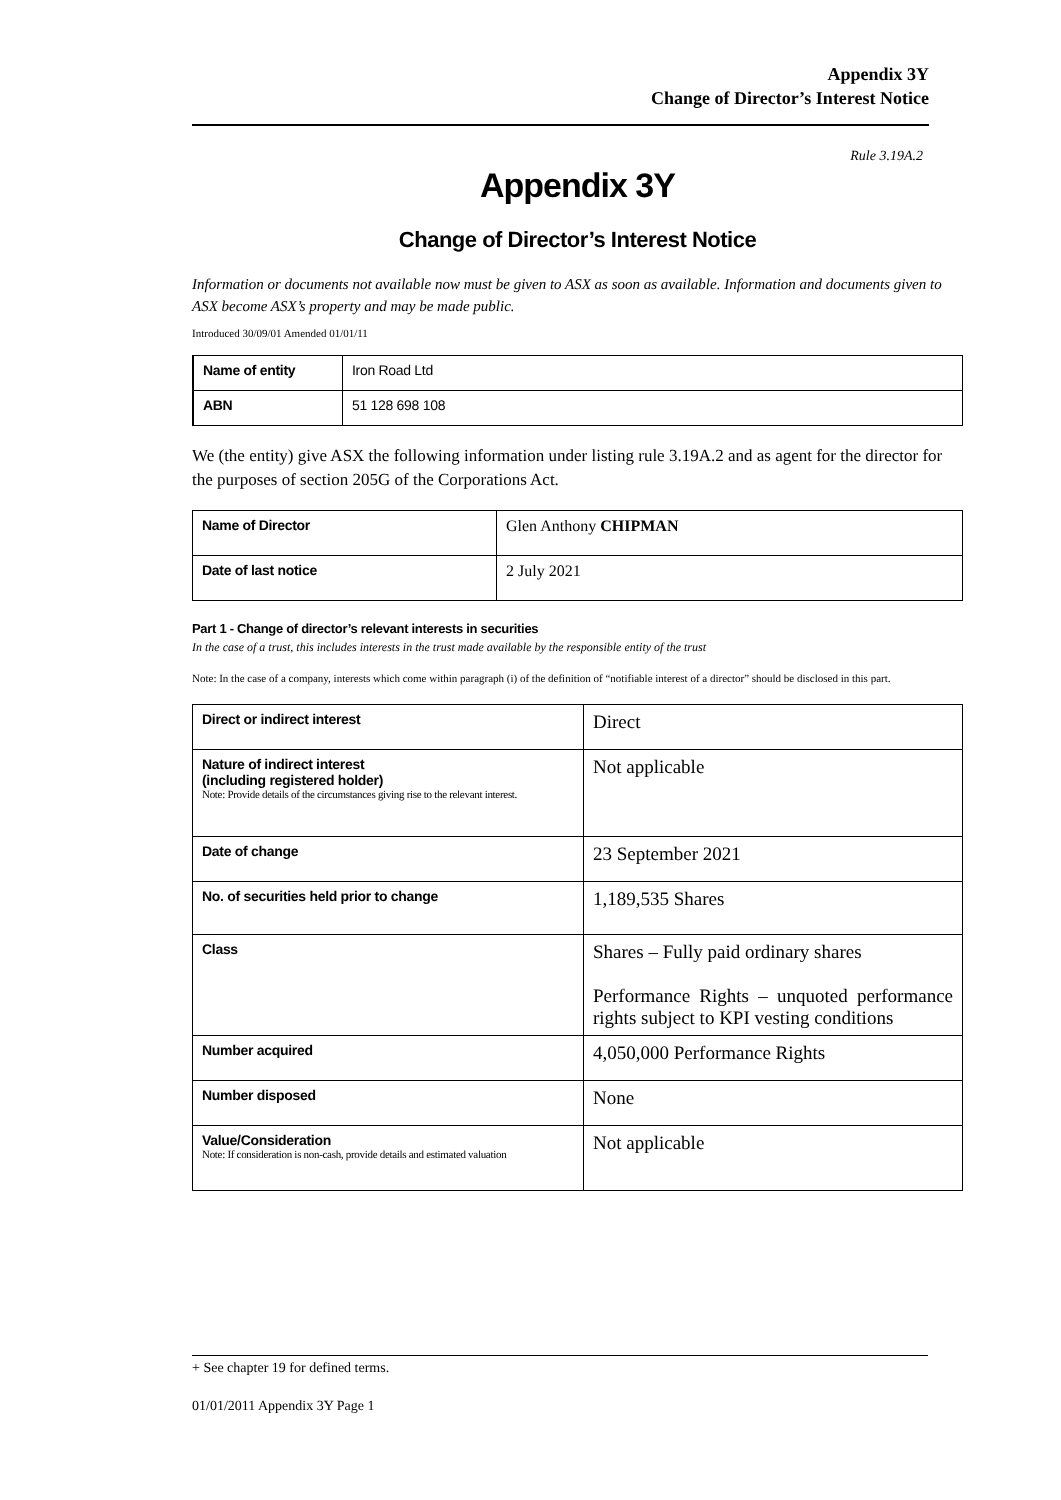Appendix 3Y
Change of Director’s Interest Notice
Rule 3.19A.2
Appendix 3Y
Change of Director’s Interest Notice
Information or documents not available now must be given to ASX as soon as available. Information and documents given to ASX become ASX’s property and may be made public.
Introduced 30/09/01 Amended 01/01/11
| Name of entity | Iron Road Ltd |
| ABN | 51 128 698 108 |
We (the entity) give ASX the following information under listing rule 3.19A.2 and as agent for the director for the purposes of section 205G of the Corporations Act.
| Name of Director | Glen Anthony CHIPMAN |
| Date of last notice | 2 July 2021 |
Part 1 - Change of director’s relevant interests in securities
In the case of a trust, this includes interests in the trust made available by the responsible entity of the trust
Note: In the case of a company, interests which come within paragraph (i) of the definition of “notifiable interest of a director” should be disclosed in this part.
| Direct or indirect interest | Direct |
| Nature of indirect interest (including registered holder) Note: Provide details of the circumstances giving rise to the relevant interest. | Not applicable |
| Date of change | 23 September 2021 |
| No. of securities held prior to change | 1,189,535 Shares |
| Class | Shares – Fully paid ordinary shares Performance Rights – unquoted performance rights subject to KPI vesting conditions |
| Number acquired | 4,050,000 Performance Rights |
| Number disposed | None |
| Value/Consideration Note: If consideration is non-cash, provide details and estimated valuation | Not applicable |
+ See chapter 19 for defined terms.
01/01/2011 Appendix 3Y Page 1